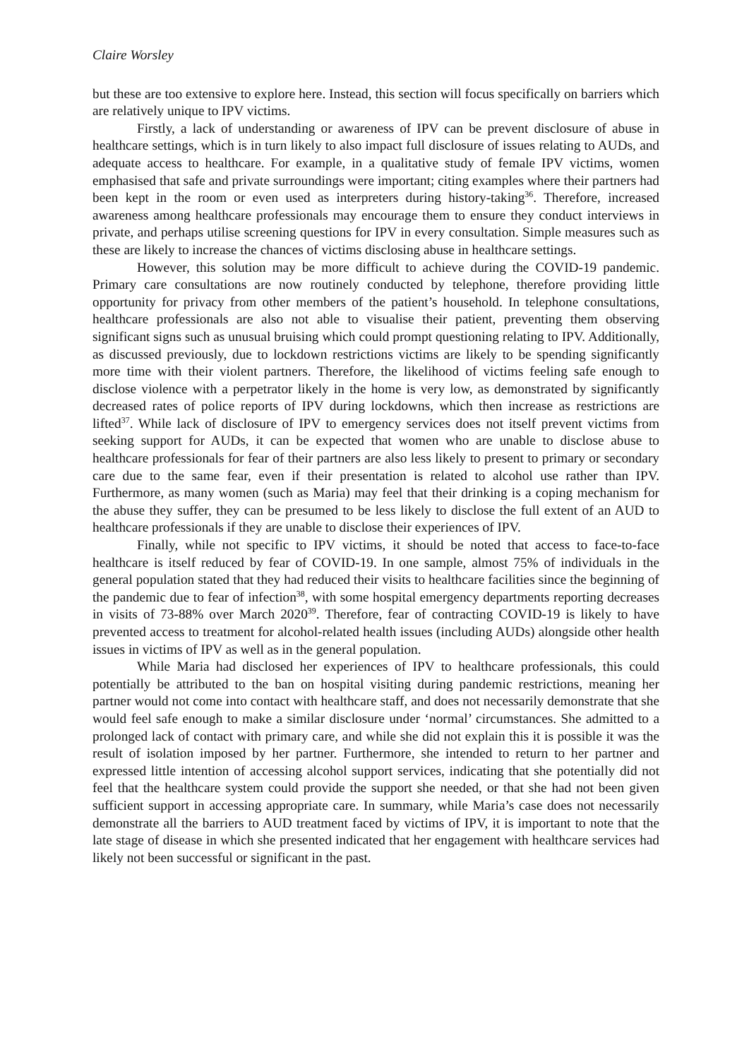Claire Worsley
but these are too extensive to explore here. Instead, this section will focus specifically on barriers which are relatively unique to IPV victims.
Firstly, a lack of understanding or awareness of IPV can be prevent disclosure of abuse in healthcare settings, which is in turn likely to also impact full disclosure of issues relating to AUDs, and adequate access to healthcare. For example, in a qualitative study of female IPV victims, women emphasised that safe and private surroundings were important; citing examples where their partners had been kept in the room or even used as interpreters during history-taking<sup>36</sup>. Therefore, increased awareness among healthcare professionals may encourage them to ensure they conduct interviews in private, and perhaps utilise screening questions for IPV in every consultation. Simple measures such as these are likely to increase the chances of victims disclosing abuse in healthcare settings.
However, this solution may be more difficult to achieve during the COVID-19 pandemic. Primary care consultations are now routinely conducted by telephone, therefore providing little opportunity for privacy from other members of the patient’s household. In telephone consultations, healthcare professionals are also not able to visualise their patient, preventing them observing significant signs such as unusual bruising which could prompt questioning relating to IPV. Additionally, as discussed previously, due to lockdown restrictions victims are likely to be spending significantly more time with their violent partners. Therefore, the likelihood of victims feeling safe enough to disclose violence with a perpetrator likely in the home is very low, as demonstrated by significantly decreased rates of police reports of IPV during lockdowns, which then increase as restrictions are lifted<sup>37</sup>. While lack of disclosure of IPV to emergency services does not itself prevent victims from seeking support for AUDs, it can be expected that women who are unable to disclose abuse to healthcare professionals for fear of their partners are also less likely to present to primary or secondary care due to the same fear, even if their presentation is related to alcohol use rather than IPV. Furthermore, as many women (such as Maria) may feel that their drinking is a coping mechanism for the abuse they suffer, they can be presumed to be less likely to disclose the full extent of an AUD to healthcare professionals if they are unable to disclose their experiences of IPV.
Finally, while not specific to IPV victims, it should be noted that access to face-to-face healthcare is itself reduced by fear of COVID-19. In one sample, almost 75% of individuals in the general population stated that they had reduced their visits to healthcare facilities since the beginning of the pandemic due to fear of infection<sup>38</sup>, with some hospital emergency departments reporting decreases in visits of 73-88% over March 2020<sup>39</sup>. Therefore, fear of contracting COVID-19 is likely to have prevented access to treatment for alcohol-related health issues (including AUDs) alongside other health issues in victims of IPV as well as in the general population.
While Maria had disclosed her experiences of IPV to healthcare professionals, this could potentially be attributed to the ban on hospital visiting during pandemic restrictions, meaning her partner would not come into contact with healthcare staff, and does not necessarily demonstrate that she would feel safe enough to make a similar disclosure under ‘normal’ circumstances. She admitted to a prolonged lack of contact with primary care, and while she did not explain this it is possible it was the result of isolation imposed by her partner. Furthermore, she intended to return to her partner and expressed little intention of accessing alcohol support services, indicating that she potentially did not feel that the healthcare system could provide the support she needed, or that she had not been given sufficient support in accessing appropriate care. In summary, while Maria’s case does not necessarily demonstrate all the barriers to AUD treatment faced by victims of IPV, it is important to note that the late stage of disease in which she presented indicated that her engagement with healthcare services had likely not been successful or significant in the past.